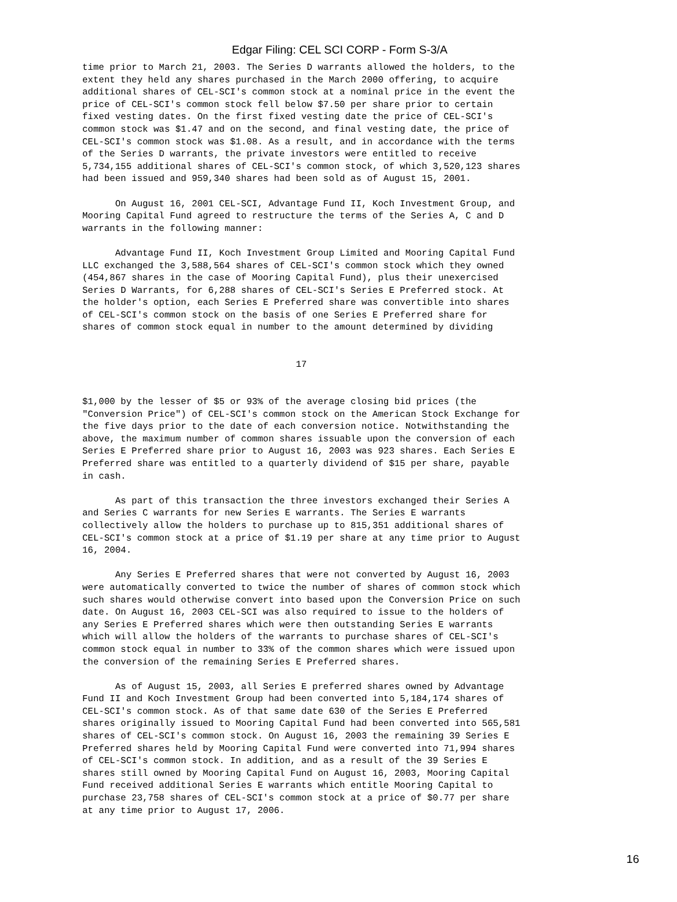Edgar Filing: CEL SCI CORP - Form S-3/A
time prior to March 21, 2003. The Series D warrants allowed the holders, to the
extent they held any shares purchased in the March 2000 offering, to acquire
additional shares of CEL-SCI's common stock at a nominal price in the event the
price of CEL-SCI's common stock fell below $7.50 per share prior to certain
fixed vesting dates. On the first fixed vesting date the price of CEL-SCI's
common stock was $1.47 and on the second, and final vesting date, the price of
CEL-SCI's common stock was $1.08. As a result, and in accordance with the terms
of the Series D warrants, the private investors were entitled to receive
5,734,155 additional shares of CEL-SCI's common stock, of which 3,520,123 shares
had been issued and 959,340 shares had been sold as of August 15, 2001.

      On August 16, 2001 CEL-SCI, Advantage Fund II, Koch Investment Group, and
Mooring Capital Fund agreed to restructure the terms of the Series A, C and D
warrants in the following manner:

      Advantage Fund II, Koch Investment Group Limited and Mooring Capital Fund
LLC exchanged the 3,588,564 shares of CEL-SCI's common stock which they owned
(454,867 shares in the case of Mooring Capital Fund), plus their unexercised
Series D Warrants, for 6,288 shares of CEL-SCI's Series E Preferred stock. At
the holder's option, each Series E Preferred share was convertible into shares
of CEL-SCI's common stock on the basis of one Series E Preferred share for
shares of common stock equal in number to the amount determined by dividing


                                       17


$1,000 by the lesser of $5 or 93% of the average closing bid prices (the
"Conversion Price") of CEL-SCI's common stock on the American Stock Exchange for
the five days prior to the date of each conversion notice. Notwithstanding the
above, the maximum number of common shares issuable upon the conversion of each
Series E Preferred share prior to August 16, 2003 was 923 shares. Each Series E
Preferred share was entitled to a quarterly dividend of $15 per share, payable
in cash.

      As part of this transaction the three investors exchanged their Series A
and Series C warrants for new Series E warrants. The Series E warrants
collectively allow the holders to purchase up to 815,351 additional shares of
CEL-SCI's common stock at a price of $1.19 per share at any time prior to August
16, 2004.

      Any Series E Preferred shares that were not converted by August 16, 2003
were automatically converted to twice the number of shares of common stock which
such shares would otherwise convert into based upon the Conversion Price on such
date. On August 16, 2003 CEL-SCI was also required to issue to the holders of
any Series E Preferred shares which were then outstanding Series E warrants
which will allow the holders of the warrants to purchase shares of CEL-SCI's
common stock equal in number to 33% of the common shares which were issued upon
the conversion of the remaining Series E Preferred shares.

      As of August 15, 2003, all Series E preferred shares owned by Advantage
Fund II and Koch Investment Group had been converted into 5,184,174 shares of
CEL-SCI's common stock. As of that same date 630 of the Series E Preferred
shares originally issued to Mooring Capital Fund had been converted into 565,581
shares of CEL-SCI's common stock. On August 16, 2003 the remaining 39 Series E
Preferred shares held by Mooring Capital Fund were converted into 71,994 shares
of CEL-SCI's common stock. In addition, and as a result of the 39 Series E
shares still owned by Mooring Capital Fund on August 16, 2003, Mooring Capital
Fund received additional Series E warrants which entitle Mooring Capital to
purchase 23,758 shares of CEL-SCI's common stock at a price of $0.77 per share
at any time prior to August 17, 2006.
16